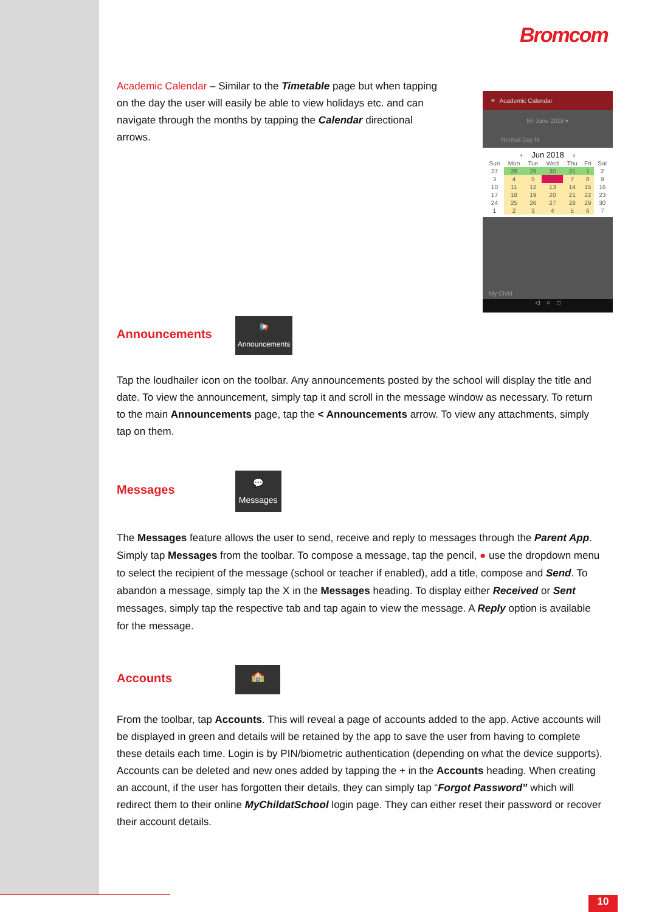Bromcom
≡ Academic Calendar
Mr June 2018 ▾
Normal Day N
‹ Jun 2018 ›
| Sun | Mon | Tue | Wed | Thu | Fri | Sat |
| 27 | 28 | 29 | 30 | 31 | 1 | 2 |
| 3 | 4 | 5 | 6 | 7 | 8 | 9 |
| 10 | 11 | 12 | 13 | 14 | 15 | 16 |
| 17 | 18 | 19 | 20 | 21 | 22 | 23 |
| 24 | 25 | 26 | 27 | 28 | 29 | 30 |
| 1 | 2 | 3 | 4 | 5 | 6 | 7 |
My Child
◁ ○ □
Academic Calendar – Similar to the Timetable page but when tapping on the day the user will easily be able to view holidays etc. and can navigate through the months by tapping the Calendar directional arrows.
Announcements
📢
Announcements
Tap the loudhailer icon on the toolbar. Any announcements posted by the school will display the title and date. To view the announcement, simply tap it and scroll in the message window as necessary. To return to the main Announcements page, tap the < Announcements arrow. To view any attachments, simply tap on them.
Messages
💬
Messages
The Messages feature allows the user to send, receive and reply to messages through the Parent App. Simply tap Messages from the toolbar. To compose a message, tap the pencil, ● use the dropdown menu to select the recipient of the message (school or teacher if enabled), add a title, compose and Send. To abandon a message, simply tap the X in the Messages heading. To display either Received or Sent messages, simply tap the respective tab and tap again to view the message. A Reply option is available for the message.
Accounts
🏫
From the toolbar, tap Accounts. This will reveal a page of accounts added to the app. Active accounts will be displayed in green and details will be retained by the app to save the user from having to complete these details each time. Login is by PIN/biometric authentication (depending on what the device supports). Accounts can be deleted and new ones added by tapping the + in the Accounts heading. When creating an account, if the user has forgotten their details, they can simply tap “Forgot Password” which will redirect them to their online MyChildatSchool login page. They can either reset their password or recover their account details.
10